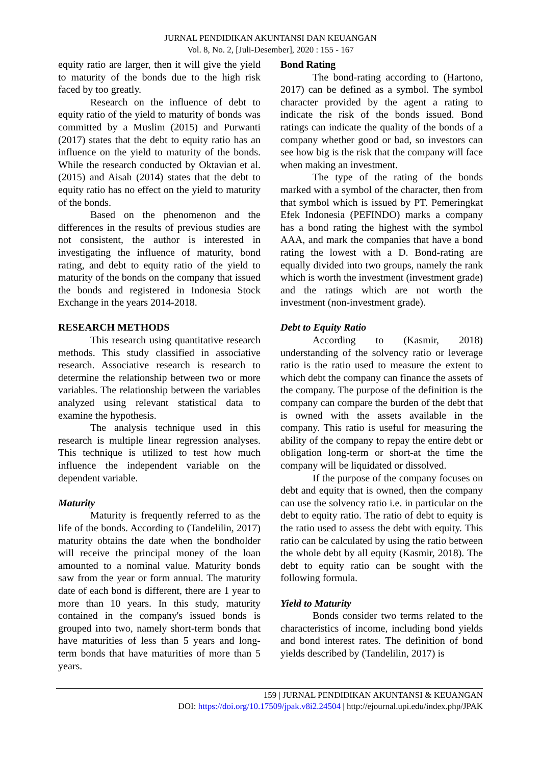JURNAL PENDIDIKAN AKUNTANSI DAN KEUANGAN
Vol. 8, No. 2, [Juli-Desember], 2020 : 155 - 167
equity ratio are larger, then it will give the yield to maturity of the bonds due to the high risk faced by too greatly.
Research on the influence of debt to equity ratio of the yield to maturity of bonds was committed by a Muslim (2015) and Purwanti (2017) states that the debt to equity ratio has an influence on the yield to maturity of the bonds. While the research conducted by Oktavian et al. (2015) and Aisah (2014) states that the debt to equity ratio has no effect on the yield to maturity of the bonds.
Based on the phenomenon and the differences in the results of previous studies are not consistent, the author is interested in investigating the influence of maturity, bond rating, and debt to equity ratio of the yield to maturity of the bonds on the company that issued the bonds and registered in Indonesia Stock Exchange in the years 2014-2018.
RESEARCH METHODS
This research using quantitative research methods. This study classified in associative research. Associative research is research to determine the relationship between two or more variables. The relationship between the variables analyzed using relevant statistical data to examine the hypothesis.
The analysis technique used in this research is multiple linear regression analyses. This technique is utilized to test how much influence the independent variable on the dependent variable.
Maturity
Maturity is frequently referred to as the life of the bonds. According to (Tandelilin, 2017) maturity obtains the date when the bondholder will receive the principal money of the loan amounted to a nominal value. Maturity bonds saw from the year or form annual. The maturity date of each bond is different, there are 1 year to more than 10 years. In this study, maturity contained in the company's issued bonds is grouped into two, namely short-term bonds that have maturities of less than 5 years and long-term bonds that have maturities of more than 5 years.
Bond Rating
The bond-rating according to (Hartono, 2017) can be defined as a symbol. The symbol character provided by the agent a rating to indicate the risk of the bonds issued. Bond ratings can indicate the quality of the bonds of a company whether good or bad, so investors can see how big is the risk that the company will face when making an investment.
The type of the rating of the bonds marked with a symbol of the character, then from that symbol which is issued by PT. Pemeringkat Efek Indonesia (PEFINDO) marks a company has a bond rating the highest with the symbol AAA, and mark the companies that have a bond rating the lowest with a D. Bond-rating are equally divided into two groups, namely the rank which is worth the investment (investment grade) and the ratings which are not worth the investment (non-investment grade).
Debt to Equity Ratio
According to (Kasmir, 2018) understanding of the solvency ratio or leverage ratio is the ratio used to measure the extent to which debt the company can finance the assets of the company. The purpose of the definition is the company can compare the burden of the debt that is owned with the assets available in the company. This ratio is useful for measuring the ability of the company to repay the entire debt or obligation long-term or short-at the time the company will be liquidated or dissolved.
If the purpose of the company focuses on debt and equity that is owned, then the company can use the solvency ratio i.e. in particular on the debt to equity ratio. The ratio of debt to equity is the ratio used to assess the debt with equity. This ratio can be calculated by using the ratio between the whole debt by all equity (Kasmir, 2018). The debt to equity ratio can be sought with the following formula.
Yield to Maturity
Bonds consider two terms related to the characteristics of income, including bond yields and bond interest rates. The definition of bond yields described by (Tandelilin, 2017) is
159 | JURNAL PENDIDIKAN AKUNTANSI & KEUANGAN
DOI: https://doi.org/10.17509/jpak.v8i2.24504 | http://ejournal.upi.edu/index.php/JPAK